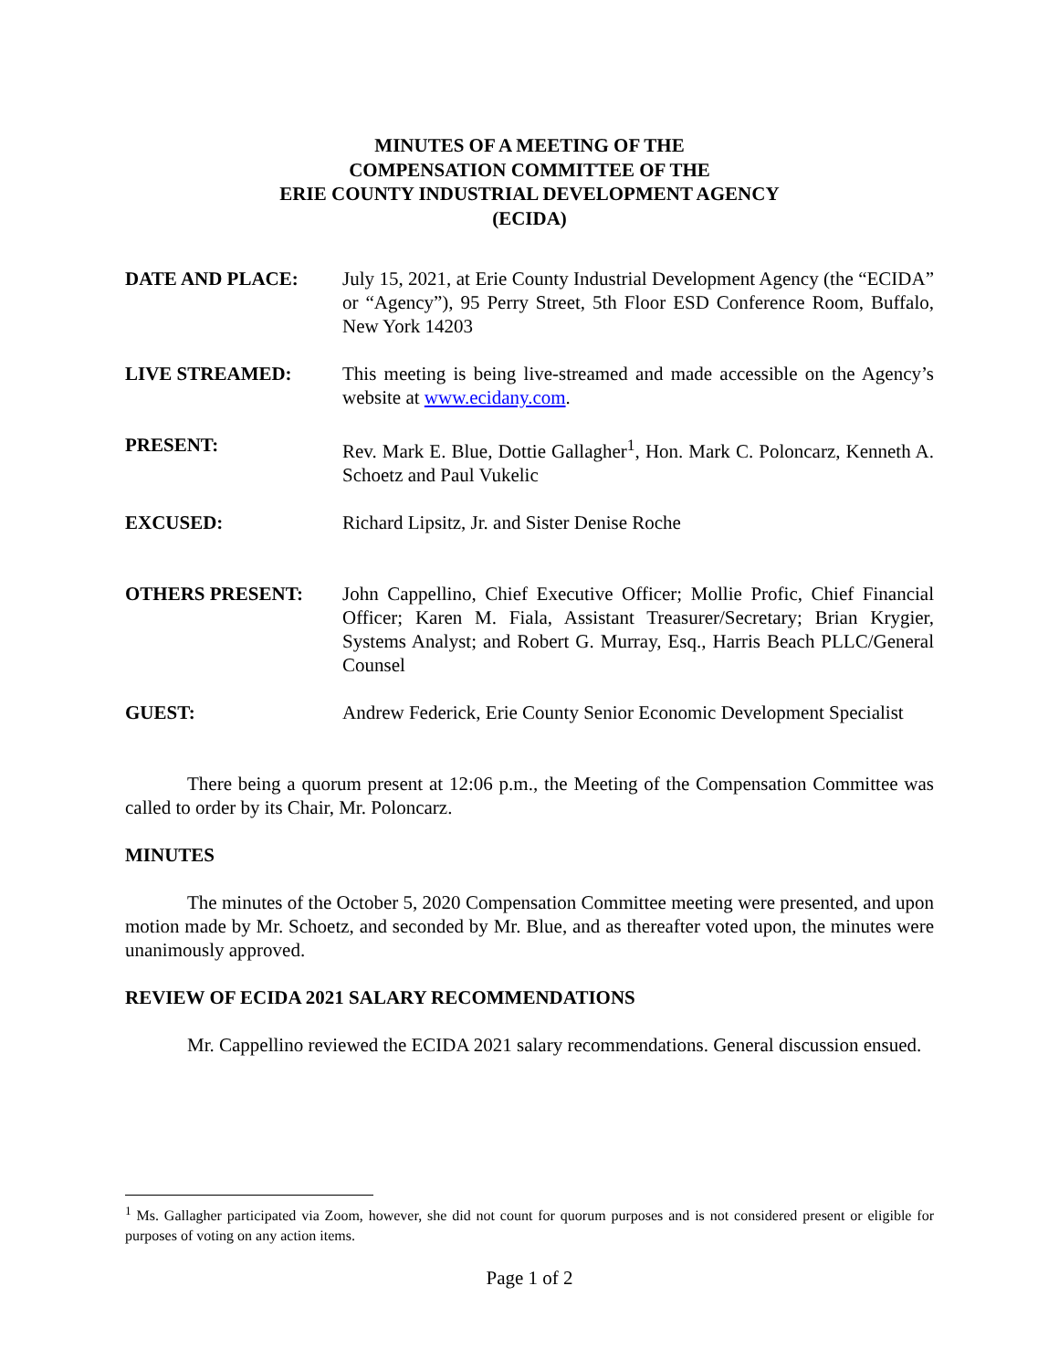MINUTES OF A MEETING OF THE
COMPENSATION COMMITTEE OF THE
ERIE COUNTY INDUSTRIAL DEVELOPMENT AGENCY
(ECIDA)
DATE AND PLACE: July 15, 2021, at Erie County Industrial Development Agency (the “ECIDA” or “Agency”), 95 Perry Street, 5th Floor ESD Conference Room, Buffalo, New York 14203
LIVE STREAMED: This meeting is being live-streamed and made accessible on the Agency’s website at www.ecidany.com.
PRESENT: Rev. Mark E. Blue, Dottie Gallagher<sup>1</sup>, Hon. Mark C. Poloncarz, Kenneth A. Schoetz and Paul Vukelic
EXCUSED: Richard Lipsitz, Jr. and Sister Denise Roche
OTHERS PRESENT: John Cappellino, Chief Executive Officer; Mollie Profic, Chief Financial Officer; Karen M. Fiala, Assistant Treasurer/Secretary; Brian Krygier, Systems Analyst; and Robert G. Murray, Esq., Harris Beach PLLC/General Counsel
GUEST: Andrew Federick, Erie County Senior Economic Development Specialist
There being a quorum present at 12:06 p.m., the Meeting of the Compensation Committee was called to order by its Chair, Mr. Poloncarz.
MINUTES
The minutes of the October 5, 2020 Compensation Committee meeting were presented, and upon motion made by Mr. Schoetz, and seconded by Mr. Blue, and as thereafter voted upon, the minutes were unanimously approved.
REVIEW OF ECIDA 2021 SALARY RECOMMENDATIONS
Mr. Cappellino reviewed the ECIDA 2021 salary recommendations. General discussion ensued.
<sup>1</sup> Ms. Gallagher participated via Zoom, however, she did not count for quorum purposes and is not considered present or eligible for purposes of voting on any action items.
Page 1 of 2